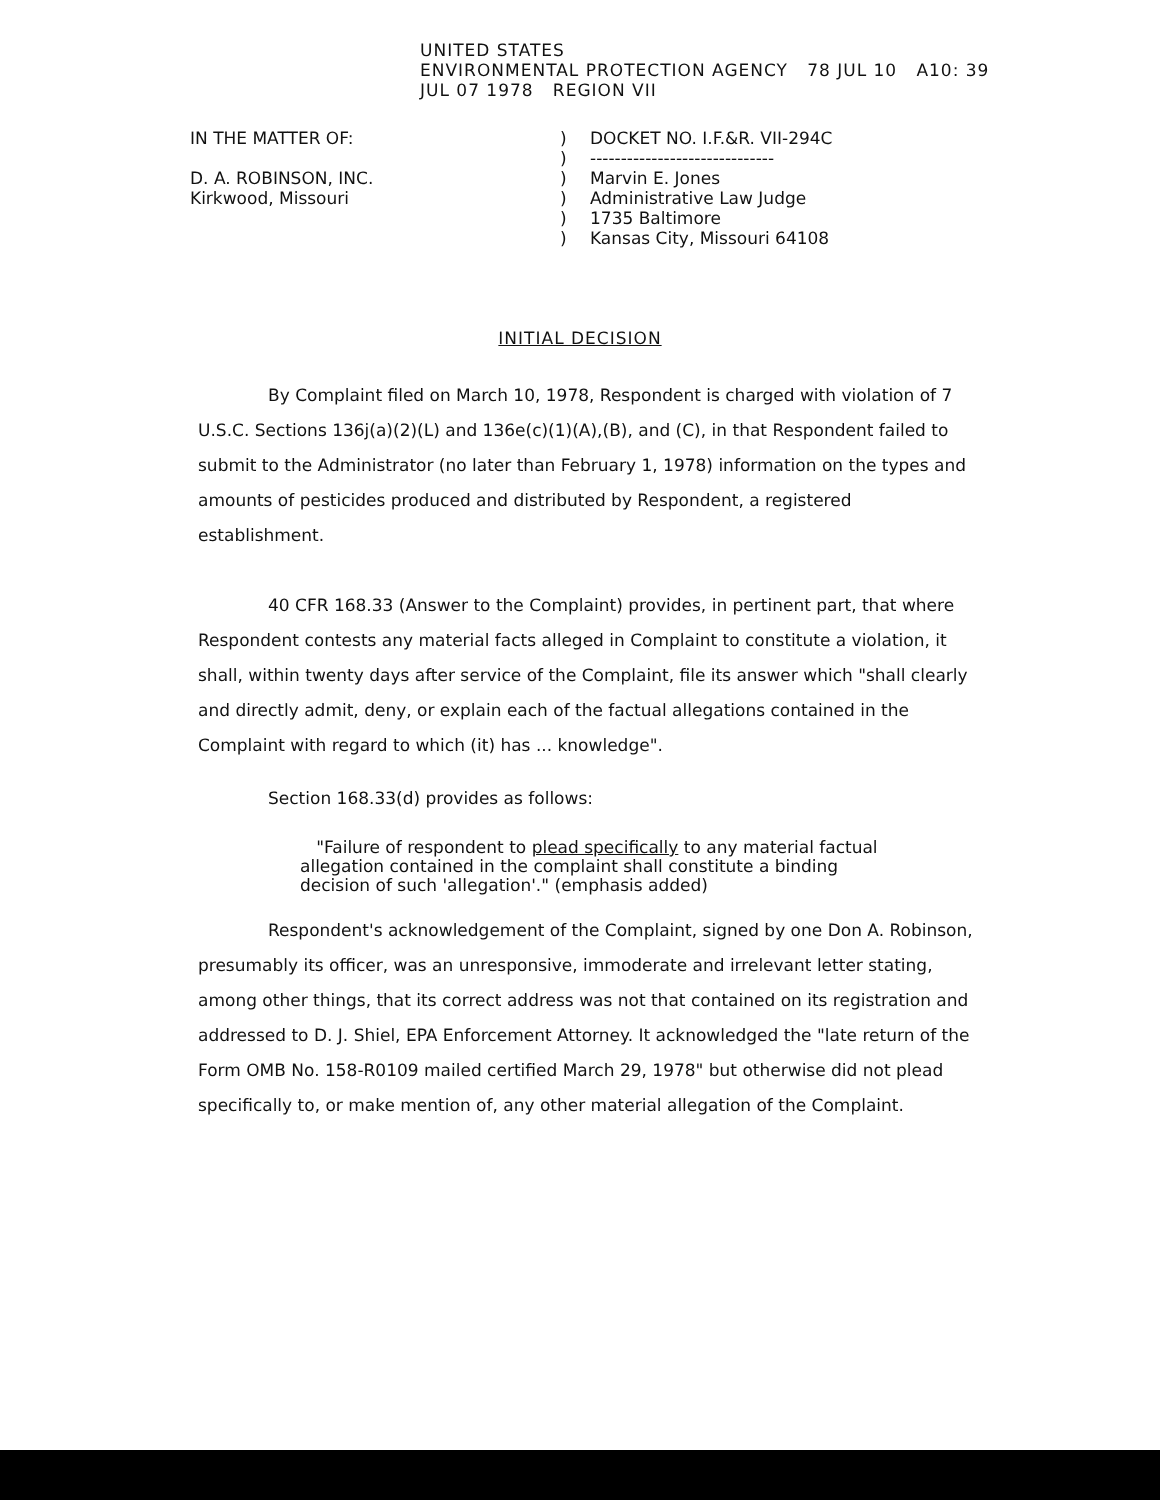UNITED STATES
ENVIRONMENTAL PROTECTION AGENCY 78 JUL 10 A10: 39
JUL 07 1978 REGION VII
IN THE MATTER OF:
D. A. ROBINSON, INC.
Kirkwood, Missouri
)
)
)
)
)
)
DOCKET NO. I.F.&R. VII-294C
------------------------------
Marvin E. Jones
Administrative Law Judge
1735 Baltimore
Kansas City, Missouri 64108
INITIAL DECISION
By Complaint filed on March 10, 1978, Respondent is charged with violation of 7 U.S.C. Sections 136j(a)(2)(L) and 136e(c)(1)(A),(B), and (C), in that Respondent failed to submit to the Administrator (no later than February 1, 1978) information on the types and amounts of pesticides produced and distributed by Respondent, a registered establishment.
40 CFR 168.33 (Answer to the Complaint) provides, in pertinent part, that where Respondent contests any material facts alleged in Complaint to constitute a violation, it shall, within twenty days after service of the Complaint, file its answer which "shall clearly and directly admit, deny, or explain each of the factual allegations contained in the Complaint with regard to which (it) has ... knowledge".
Section 168.33(d) provides as follows:
"Failure of respondent to plead specifically to any material factual allegation contained in the complaint shall constitute a binding decision of such 'allegation'." (emphasis added)
Respondent's acknowledgement of the Complaint, signed by one Don A. Robinson, presumably its officer, was an unresponsive, immoderate and irrelevant letter stating, among other things, that its correct address was not that contained on its registration and addressed to D. J. Shiel, EPA Enforcement Attorney. It acknowledged the "late return of the Form OMB No. 158-R0109 mailed certified March 29, 1978" but otherwise did not plead specifically to, or make mention of, any other material allegation of the Complaint.